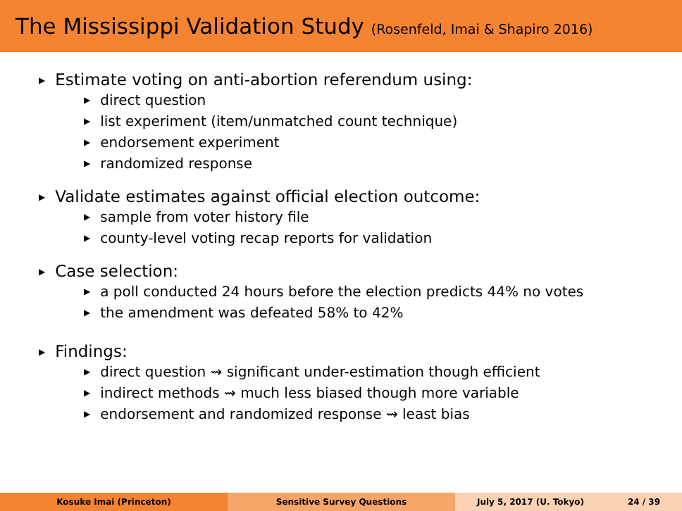The Mississippi Validation Study (Rosenfeld, Imai & Shapiro 2016)
▶ Estimate voting on anti-abortion referendum using:
▶ direct question
▶ list experiment (item/unmatched count technique)
▶ endorsement experiment
▶ randomized response
▶ Validate estimates against official election outcome:
▶ sample from voter history file
▶ county-level voting recap reports for validation
▶ Case selection:
▶ a poll conducted 24 hours before the election predicts 44% no votes
▶ the amendment was defeated 58% to 42%
▶ Findings:
▶ direct question ⇝ significant under-estimation though efficient
▶ indirect methods ⇝ much less biased though more variable
▶ endorsement and randomized response ⇝ least bias
Kosuke Imai (Princeton) Sensitive Survey Questions July 5, 2017 (U. Tokyo) 24 / 39